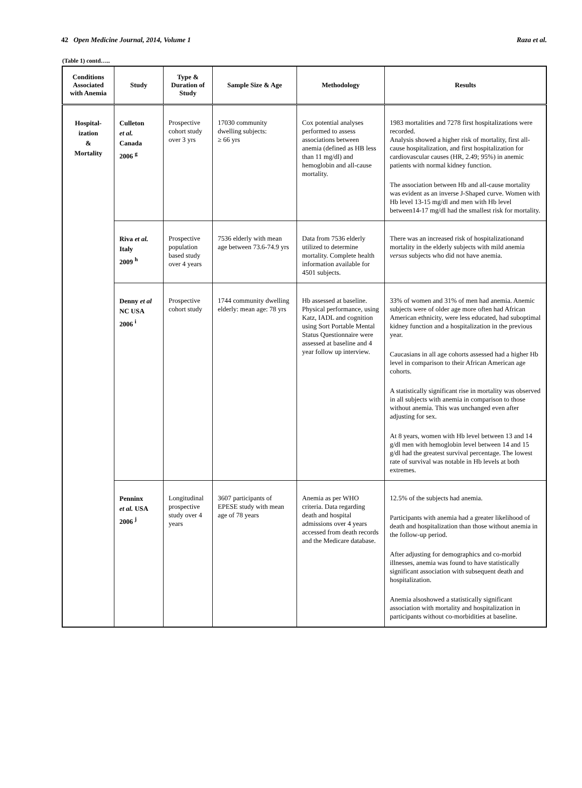42 Open Medicine Journal, 2014, Volume 1 Raza et al.
(Table 1) contd…..
| Conditions Associated with Anemia | Study | Type & Duration of Study | Sample Size & Age | Methodology | Results |
| --- | --- | --- | --- | --- | --- |
| Hospital- ization & Mortality | Culleton et al. Canada 2006 <sup>g</sup> | Prospective cohort study over 3 yrs | 17030 community dwelling subjects: ≥ 66 yrs | Cox potential analyses performed to assess associations between anemia (defined as HB less than 11 mg/dl) and hemoglobin and all-cause mortality. | 1983 mortalities and 7278 first hospitalizations were recorded. Analysis showed a higher risk of mortality, first all-cause hospitalization, and first hospitalization for cardiovascular causes (HR, 2.49; 95%) in anemic patients with normal kidney function. The association between Hb and all-cause mortality was evident as an inverse J-Shaped curve. Women with Hb level 13-15 mg/dl and men with Hb level between14-17 mg/dl had the smallest risk for mortality. |
| | Riva et al. Italy 2009 <sup>h</sup> | Prospective population based study over 4 years | 7536 elderly with mean age between 73.6-74.9 yrs | Data from 7536 elderly utilized to determine mortality. Complete health information available for 4501 subjects. | There was an increased risk of hospitalizationand mortality in the elderly subjects with mild anemia versus subjects who did not have anemia. |
| | Denny et al NC USA 2006 <sup>i</sup> | Prospective cohort study | 1744 community dwelling elderly: mean age: 78 yrs | Hb assessed at baseline. Physical performance, using Katz, IADL and cognition using Sort Portable Mental Status Questionnaire were assessed at baseline and 4 year follow up interview. | 33% of women and 31% of men had anemia. Anemic subjects were of older age more often had African American ethnicity, were less educated, had suboptimal kidney function and a hospitalization in the previous year. Caucasians in all age cohorts assessed had a higher Hb level in comparison to their African American age cohorts. A statistically significant rise in mortality was observed in all subjects with anemia in comparison to those without anemia. This was unchanged even after adjusting for sex. At 8 years, women with Hb level between 13 and 14 g/dl men with hemoglobin level between 14 and 15 g/dl had the greatest survival percentage. The lowest rate of survival was notable in Hb levels at both extremes. |
| | Penninx et al. USA 2006 <sup>j</sup> | Longitudinal prospective study over 4 years | 3607 participants of EPESE study with mean age of 78 years | Anemia as per WHO criteria. Data regarding death and hospital admissions over 4 years accessed from death records and the Medicare database. | 12.5% of the subjects had anemia. Participants with anemia had a greater likelihood of death and hospitalization than those without anemia in the follow-up period. After adjusting for demographics and co-morbid illnesses, anemia was found to have statistically significant association with subsequent death and hospitalization. Anemia alsoshowed a statistically significant association with mortality and hospitalization in participants without co-morbidities at baseline. |